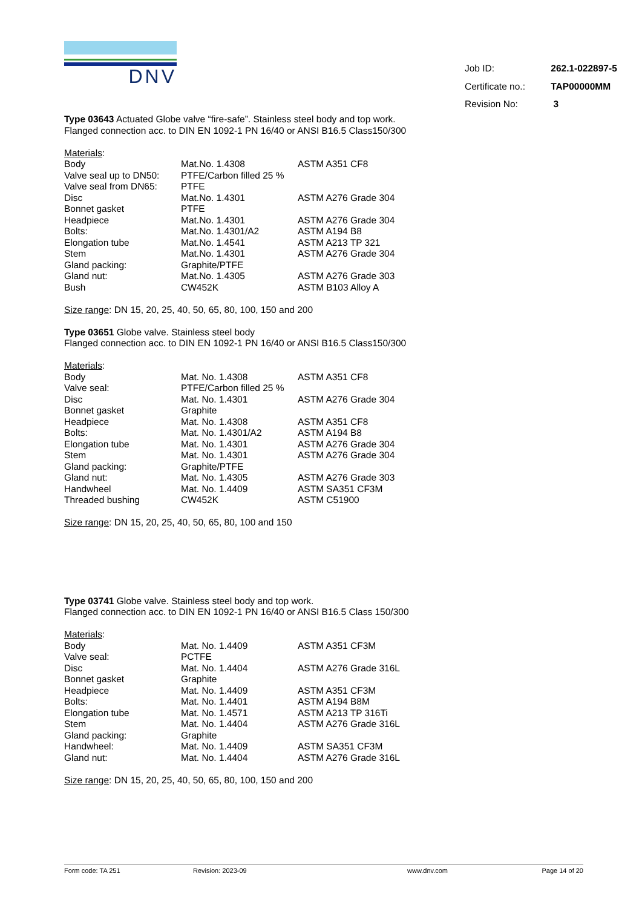DNV
| Job ID: | 262.1-022897-5 |
| Certificate no.: | TAP00000MM |
| Revision No: | 3 |
Type 03643 Actuated Globe valve “fire-safe”. Stainless steel body and top work.
Flanged connection acc. to DIN EN 1092-1 PN 16/40 or ANSI B16.5 Class150/300
Materials:
| Body | Mat.No. 1.4308 | ASTM A351 CF8 |
| Valve seal up to DN50: | PTFE/Carbon filled 25 % | |
| Valve seal from DN65: | PTFE | |
| Disc | Mat.No. 1.4301 | ASTM A276 Grade 304 |
| Bonnet gasket | PTFE | |
| Headpiece | Mat.No. 1.4301 | ASTM A276 Grade 304 |
| Bolts: | Mat.No. 1.4301/A2 | ASTM A194 B8 |
| Elongation tube | Mat.No. 1.4541 | ASTM A213 TP 321 |
| Stem | Mat.No. 1.4301 | ASTM A276 Grade 304 |
| Gland packing: | Graphite/PTFE | |
| Gland nut: | Mat.No. 1.4305 | ASTM A276 Grade 303 |
| Bush | CW452K | ASTM B103 Alloy A |
Size range: DN 15, 20, 25, 40, 50, 65, 80, 100, 150 and 200
Type 03651 Globe valve. Stainless steel body
Flanged connection acc. to DIN EN 1092-1 PN 16/40 or ANSI B16.5 Class150/300
Materials:
| Body | Mat. No. 1.4308 | ASTM A351 CF8 |
| Valve seal: | PTFE/Carbon filled 25 % | |
| Disc | Mat. No. 1.4301 | ASTM A276 Grade 304 |
| Bonnet gasket | Graphite | |
| Headpiece | Mat. No. 1.4308 | ASTM A351 CF8 |
| Bolts: | Mat. No. 1.4301/A2 | ASTM A194 B8 |
| Elongation tube | Mat. No. 1.4301 | ASTM A276 Grade 304 |
| Stem | Mat. No. 1.4301 | ASTM A276 Grade 304 |
| Gland packing: | Graphite/PTFE | |
| Gland nut: | Mat. No. 1.4305 | ASTM A276 Grade 303 |
| Handwheel | Mat. No. 1.4409 | ASTM SA351 CF3M |
| Threaded bushing | CW452K | ASTM C51900 |
Size range: DN 15, 20, 25, 40, 50, 65, 80, 100 and 150
Type 03741 Globe valve. Stainless steel body and top work.
Flanged connection acc. to DIN EN 1092-1 PN 16/40 or ANSI B16.5 Class 150/300
Materials:
| Body | Mat. No. 1.4409 | ASTM A351 CF3M |
| Valve seal: | PCTFE | |
| Disc | Mat. No. 1.4404 | ASTM A276 Grade 316L |
| Bonnet gasket | Graphite | |
| Headpiece | Mat. No. 1.4409 | ASTM A351 CF3M |
| Bolts: | Mat. No. 1.4401 | ASTM A194 B8M |
| Elongation tube | Mat. No. 1.4571 | ASTM A213 TP 316Ti |
| Stem | Mat. No. 1.4404 | ASTM A276 Grade 316L |
| Gland packing: | Graphite | |
| Handwheel: | Mat. No. 1.4409 | ASTM SA351 CF3M |
| Gland nut: | Mat. No. 1.4404 | ASTM A276 Grade 316L |
Size range: DN 15, 20, 25, 40, 50, 65, 80, 100, 150 and 200
Form code: TA 251 Revision: 2023-09 www.dnv.com Page 14 of 20